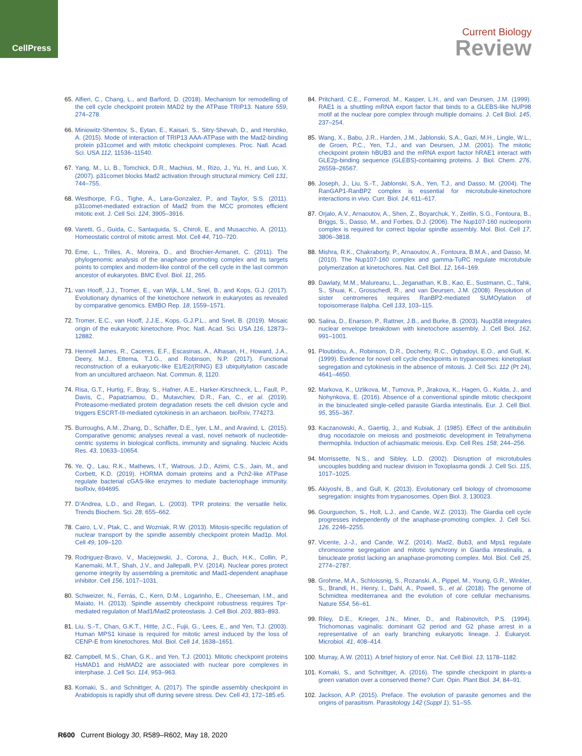CellPress
Current Biology
Review
65. Alfieri, C., Chang, L., and Barford, D. (2018). Mechanism for remodelling of the cell cycle checkpoint protein MAD2 by the ATPase TRIP13. Nature 559, 274–278.
66. Miniowitz-Shemtov, S., Eytan, E., Kaisari, S., Sitry-Shevah, D., and Hershko, A. (2015). Mode of interaction of TRIP13 AAA-ATPase with the Mad2-binding protein p31comet and with mitotic checkpoint complexes. Proc. Natl. Acad. Sci. USA 112, 11536–11540.
67. Yang, M., Li, B., Tomchick, D.R., Machius, M., Rizo, J., Yu, H., and Luo, X. (2007). p31comet blocks Mad2 activation through structural mimicry. Cell 131, 744–755.
68. Westhorpe, F.G., Tighe, A., Lara-Gonzalez, P., and Taylor, S.S. (2011). p31comet-mediated extraction of Mad2 from the MCC promotes efficient mitotic exit. J. Cell Sci. 124, 3905–3916.
69. Varetti, G., Guida, C., Santaguida, S., Chiroli, E., and Musacchio, A. (2011). Homeostatic control of mitotic arrest. Mol. Cell 44, 710–720.
70. Eme, L., Trilles, A., Moreira, D., and Brochier-Armanet, C. (2011). The phylogenomic analysis of the anaphase promoting complex and its targets points to complex and modern-like control of the cell cycle in the last common ancestor of eukaryotes. BMC Evol. Biol. 11, 265.
71. van Hooff, J.J., Tromer, E., van Wijk, L.M., Snel, B., and Kops, G.J. (2017). Evolutionary dynamics of the kinetochore network in eukaryotes as revealed by comparative genomics. EMBO Rep. 18, 1559–1571.
72. Tromer, E.C., van Hooff, J.J.E., Kops, G.J.P.L., and Snel, B. (2019). Mosaic origin of the eukaryotic kinetochore. Proc. Natl. Acad. Sci. USA 116, 12873–12882.
73. Hennell James, R., Caceres, E.F., Escasinas, A., Alhasan, H., Howard, J.A., Deery, M.J., Ettema, T.J.G., and Robinson, N.P. (2017). Functional reconstruction of a eukaryotic-like E1/E2/(RING) E3 ubiquitylation cascade from an uncultured archaeon. Nat. Commun. 8, 1120.
74. Risa, G.T., Hurtig, F., Bray, S., Hafner, A.E., Harker-Kirschneck, L., Faull, P., Davis, C., Papatziamou, D., Mutavchiev, D.R., Fan, C., et al. (2019). Proteasome-mediated protein degradation resets the cell division cycle and triggers ESCRT-III-mediated cytokinesis in an archaeon. bioRxiv, 774273.
75. Burroughs, A.M., Zhang, D., Schäffer, D.E., Iyer, L.M., and Aravind, L. (2015). Comparative genomic analyses reveal a vast, novel network of nucleotide-centric systems in biological conflicts, immunity and signaling. Nucleic Acids Res. 43, 10633–10654.
76. Ye, Q., Lau, R.K., Mathews, I.T., Watrous, J.D., Azimi, C.S., Jain, M., and Corbett, K.D. (2019). HORMA domain proteins and a Pch2-like ATPase regulate bacterial cGAS-like enzymes to mediate bacteriophage immunity. bioRxiv, 694695.
77. D’Andrea, L.D., and Regan, L. (2003). TPR proteins: the versatile helix. Trends Biochem. Sci. 28, 655–662.
78. Cairo, L.V., Ptak, C., and Wozniak, R.W. (2013). Mitosis-specific regulation of nuclear transport by the spindle assembly checkpoint protein Mad1p. Mol. Cell 49, 109–120.
79. Rodriguez-Bravo, V., Maciejowski, J., Corona, J., Buch, H.K., Collin, P., Kanemaki, M.T., Shah, J.V., and Jallepalli, P.V. (2014). Nuclear pores protect genome integrity by assembling a premitotic and Mad1-dependent anaphase inhibitor. Cell 156, 1017–1031.
80. Schweizer, N., Ferrás, C., Kern, D.M., Logarinho, E., Cheeseman, I.M., and Maiato, H. (2013). Spindle assembly checkpoint robustness requires Tpr-mediated regulation of Mad1/Mad2 proteostasis. J. Cell Biol. 203, 883–893.
81. Liu, S.-T., Chan, G.K.T., Hittle, J.C., Fujii, G., Lees, E., and Yen, T.J. (2003). Human MPS1 kinase is required for mitotic arrest induced by the loss of CENP-E from kinetochores. Mol. Biol. Cell 14, 1638–1651.
82. Campbell, M.S., Chan, G.K., and Yen, T.J. (2001). Mitotic checkpoint proteins HsMAD1 and HsMAD2 are associated with nuclear pore complexes in interphase. J. Cell Sci. 114, 953–963.
83. Komaki, S., and Schnittger, A. (2017). The spindle assembly checkpoint in Arabidopsis is rapidly shut off during severe stress. Dev. Cell 43, 172–185.e5.
84. Pritchard, C.E., Fornerod, M., Kasper, L.H., and van Deursen, J.M. (1999). RAE1 is a shuttling mRNA export factor that binds to a GLEBS-like NUP98 motif at the nuclear pore complex through multiple domains. J. Cell Biol. 145, 237–254.
85. Wang, X., Babu, J.R., Harden, J.M., Jablonski, S.A., Gazi, M.H., Lingle, W.L., de Groen, P.C., Yen, T.J., and van Deursen, J.M. (2001). The mitotic checkpoint protein hBUB3 and the mRNA export factor hRAE1 interact with GLE2p-binding sequence (GLEBS)-containing proteins. J. Biol. Chem. 276, 26559–26567.
86. Joseph, J., Liu, S.-T., Jablonski, S.A., Yen, T.J., and Dasso, M. (2004). The RanGAP1-RanBP2 complex is essential for microtubule-kinetochore interactions in vivo. Curr. Biol. 14, 611–617.
87. Orjalo, A.V., Arnaoutov, A., Shen, Z., Boyarchuk, Y., Zeitlin, S.G., Fontoura, B., Briggs, S., Dasso, M., and Forbes, D.J. (2006). The Nup107-160 nucleoporin complex is required for correct bipolar spindle assembly. Mol. Biol. Cell 17, 3806–3818.
88. Mishra, R.K., Chakraborty, P., Arnaoutov, A., Fontoura, B.M.A., and Dasso, M. (2010). The Nup107-160 complex and gamma-TuRC regulate microtubule polymerization at kinetochores. Nat. Cell Biol. 12, 164–169.
89. Dawlaty, M.M., Malureanu, L., Jeganathan, K.B., Kao, E., Sustmann, C., Tahk, S., Shuai, K., Grosschedl, R., and van Deursen, J.M. (2008). Resolution of sister centromeres requires RanBP2-mediated SUMOylation of topoisomerase IIalpha. Cell 133, 103–115.
90. Salina, D., Enarson, P., Rattner, J.B., and Burke, B. (2003). Nup358 integrates nuclear envelope breakdown with kinetochore assembly. J. Cell Biol. 162, 991–1001.
91. Ploubidou, A., Robinson, D.R., Docherty, R.C., Ogbadoyi, E.O., and Gull, K. (1999). Evidence for novel cell cycle checkpoints in trypanosomes: kinetoplast segregation and cytokinesis in the absence of mitosis. J. Cell Sci. 112 (Pt 24), 4641–4650.
92. Markova, K., Uzlikova, M., Tumova, P., Jirakova, K., Hagen, G., Kulda, J., and Nohynkova, E. (2016). Absence of a conventional spindle mitotic checkpoint in the binucleated single-celled parasite Giardia intestinalis. Eur. J. Cell Biol. 95, 355–367.
93. Kaczanowski, A., Gaertig, J., and Kubiak, J. (1985). Effect of the antitubulin drug nocodazole on meiosis and postmeiotic development in Tetrahymena thermophila. Induction of achiasmatic meiosis. Exp. Cell Res. 158, 244–256.
94. Morrissette, N.S., and Sibley, L.D. (2002). Disruption of microtubules uncouples budding and nuclear division in Toxoplasma gondii. J. Cell Sci. 115, 1017–1025.
95. Akiyoshi, B., and Gull, K. (2013). Evolutionary cell biology of chromosome segregation: insights from trypanosomes. Open Biol. 3, 130023.
96. Gourguechon, S., Holt, L.J., and Cande, W.Z. (2013). The Giardia cell cycle progresses independently of the anaphase-promoting complex. J. Cell Sci. 126, 2246–2255.
97. Vicente, J.-J., and Cande, W.Z. (2014). Mad2, Bub3, and Mps1 regulate chromosome segregation and mitotic synchrony in Giardia intestinalis, a binucleate protist lacking an anaphase-promoting complex. Mol. Biol. Cell 25, 2774–2787.
98. Grohme, M.A., Schloissnig, S., Rozanski, A., Pippel, M., Young, G.R., Winkler, S., Brandl, H., Henry, I., Dahl, A., Powell, S., et al. (2018). The genome of Schmidtea mediterranea and the evolution of core cellular mechanisms. Nature 554, 56–61.
99. Riley, D.E., Krieger, J.N., Miner, D., and Rabinovitch, P.S. (1994). Trichomonas vaginalis: dominant G2 period and G2 phase arrest in a representative of an early branching eukaryotic lineage. J. Eukaryot. Microbiol. 41, 408–414.
100.
Murray, A.W. (2011). A brief history of error. Nat. Cell Biol. 13, 1178–1182.
101.
Komaki, S., and Schnittger, A. (2016). The spindle checkpoint in plants-a green variation over a conserved theme? Curr. Opin. Plant Biol. 34, 84–91.
102.
Jackson, A.P. (2015). Preface. The evolution of parasite genomes and the origins of parasitism. Parasitology 142 (Suppl 1), S1–S5.
R600 Current Biology 30, R589–R602, May 18, 2020